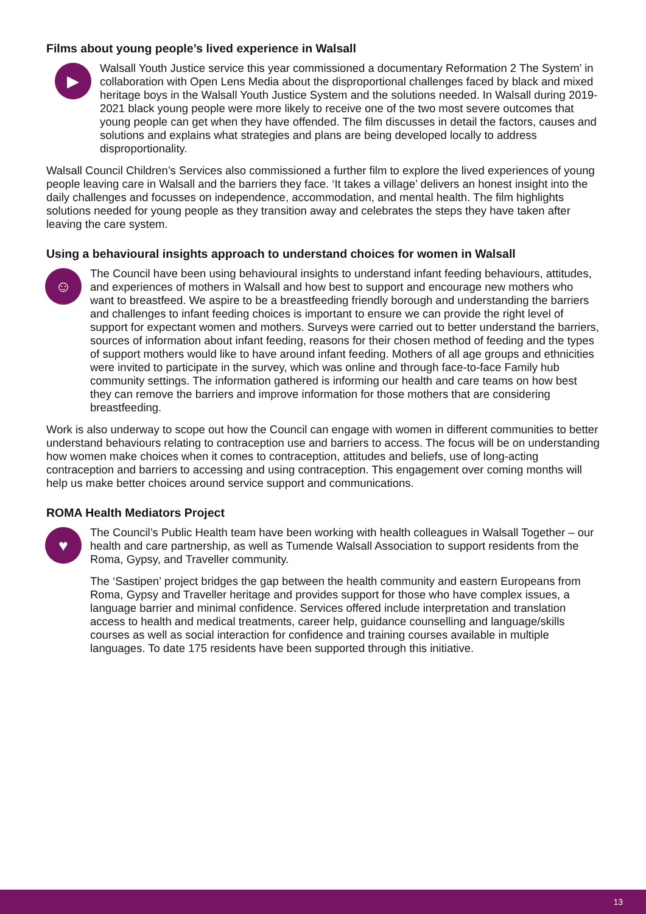Films about young people’s lived experience in Walsall
▶
Walsall Youth Justice service this year commissioned a documentary Reformation 2 The System’ in collaboration with Open Lens Media about the disproportional challenges faced by black and mixed heritage boys in the Walsall Youth Justice System and the solutions needed. In Walsall during 2019-2021 black young people were more likely to receive one of the two most severe outcomes that young people can get when they have offended. The film discusses in detail the factors, causes and solutions and explains what strategies and plans are being developed locally to address disproportionality.
Walsall Council Children’s Services also commissioned a further film to explore the lived experiences of young people leaving care in Walsall and the barriers they face. ‘It takes a village’ delivers an honest insight into the daily challenges and focusses on independence, accommodation, and mental health. The film highlights solutions needed for young people as they transition away and celebrates the steps they have taken after leaving the care system.
Using a behavioural insights approach to understand choices for women in Walsall
☺
The Council have been using behavioural insights to understand infant feeding behaviours, attitudes, and experiences of mothers in Walsall and how best to support and encourage new mothers who want to breastfeed. We aspire to be a breastfeeding friendly borough and understanding the barriers and challenges to infant feeding choices is important to ensure we can provide the right level of support for expectant women and mothers. Surveys were carried out to better understand the barriers, sources of information about infant feeding, reasons for their chosen method of feeding and the types of support mothers would like to have around infant feeding. Mothers of all age groups and ethnicities were invited to participate in the survey, which was online and through face-to-face Family hub community settings. The information gathered is informing our health and care teams on how best they can remove the barriers and improve information for those mothers that are considering breastfeeding.
Work is also underway to scope out how the Council can engage with women in different communities to better understand behaviours relating to contraception use and barriers to access. The focus will be on understanding how women make choices when it comes to contraception, attitudes and beliefs, use of long-acting contraception and barriers to accessing and using contraception. This engagement over coming months will help us make better choices around service support and communications.
ROMA Health Mediators Project
♥
The Council’s Public Health team have been working with health colleagues in Walsall Together – our health and care partnership, as well as Tumende Walsall Association to support residents from the Roma, Gypsy, and Traveller community.
The ‘Sastipen’ project bridges the gap between the health community and eastern Europeans from Roma, Gypsy and Traveller heritage and provides support for those who have complex issues, a language barrier and minimal confidence. Services offered include interpretation and translation access to health and medical treatments, career help, guidance counselling and language/skills courses as well as social interaction for confidence and training courses available in multiple languages. To date 175 residents have been supported through this initiative.
13